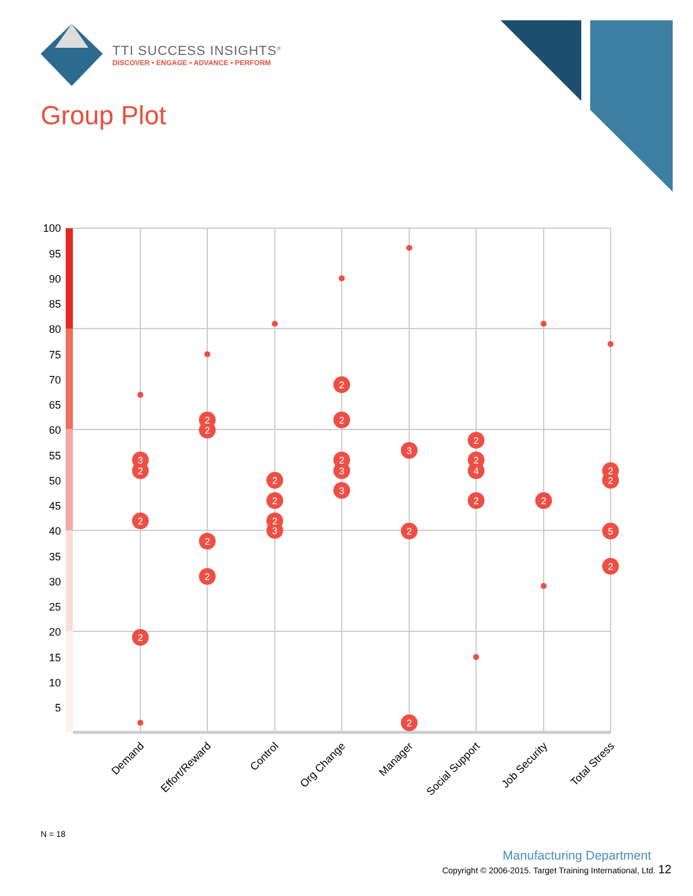TTI SUCCESS INSIGHTS<sup>®</sup>
DISCOVER • ENGAGE • ADVANCE • PERFORM
Group Plot
100
95
90
85
80
75
70
65
60
55
50
45
40
35
30
25
20
15
10
5
3
2
2
2
2
2
2
2
2
2
2
3
2
2
2
3
3
3
2
2
2
2
4
2
2
2
2
5
2
Demand
Effort/Reward
Control
Org Change
Manager
Social Support
Job Security
Total Stress
N = 18
Manufacturing Department
Copyright © 2006-2015. Target Training International, Ltd. 12